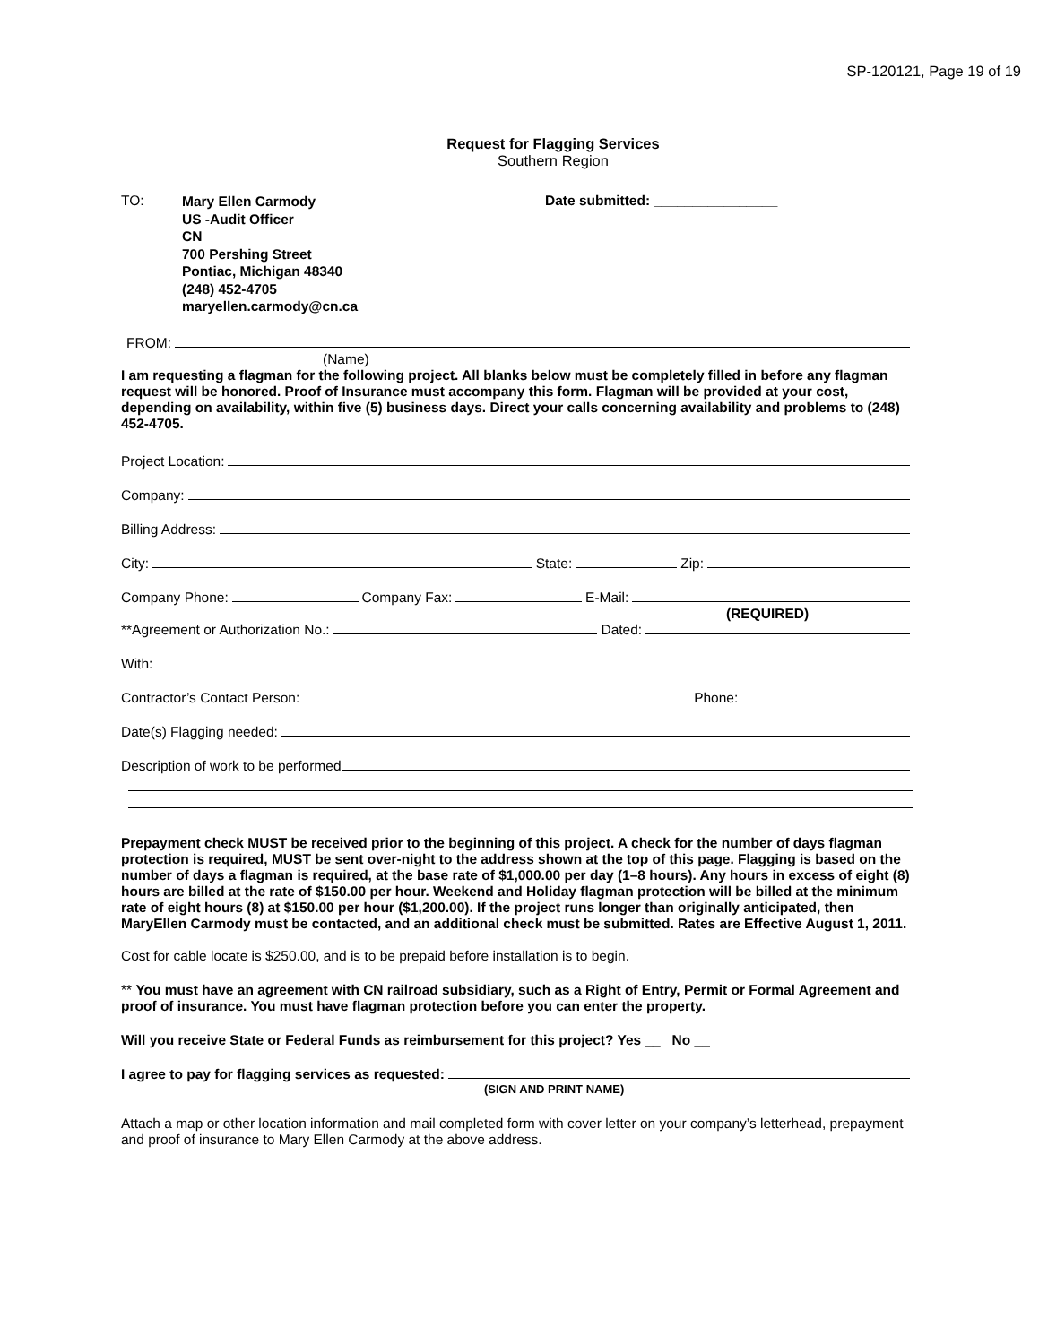SP-120121, Page 19 of 19
Request for Flagging Services
Southern Region
TO:
Mary Ellen Carmody
US -Audit Officer
CN
700 Pershing Street
Pontiac, Michigan 48340
(248) 452-4705
maryellen.carmody@cn.ca
Date submitted: ________________
FROM:
(Name)
I am requesting a flagman for the following project. All blanks below must be completely filled in before any flagman request will be honored. Proof of Insurance must accompany this form. Flagman will be provided at your cost, depending on availability, within five (5) business days. Direct your calls concerning availability and problems to (248) 452-4705.
Project Location:
Company:
Billing Address:
City: State: Zip:
Company Phone: Company Fax: E-Mail:
(REQUIRED)
**Agreement or Authorization No.: Dated:
With:
Contractor’s Contact Person: Phone:
Date(s) Flagging needed:
Description of work to be performed
Prepayment check MUST be received prior to the beginning of this project. A check for the number of days flagman protection is required, MUST be sent over-night to the address shown at the top of this page. Flagging is based on the number of days a flagman is required, at the base rate of $1,000.00 per day (1–8 hours). Any hours in excess of eight (8) hours are billed at the rate of $150.00 per hour. Weekend and Holiday flagman protection will be billed at the minimum rate of eight hours (8) at $150.00 per hour ($1,200.00). If the project runs longer than originally anticipated, then MaryEllen Carmody must be contacted, and an additional check must be submitted. Rates are Effective August 1, 2011.
Cost for cable locate is $250.00, and is to be prepaid before installation is to begin.
** You must have an agreement with CN railroad subsidiary, such as a Right of Entry, Permit or Formal Agreement and proof of insurance. You must have flagman protection before you can enter the property.
Will you receive State or Federal Funds as reimbursement for this project? Yes __ No __
I agree to pay for flagging services as requested:
(SIGN AND PRINT NAME)
Attach a map or other location information and mail completed form with cover letter on your company’s letterhead, prepayment and proof of insurance to Mary Ellen Carmody at the above address.